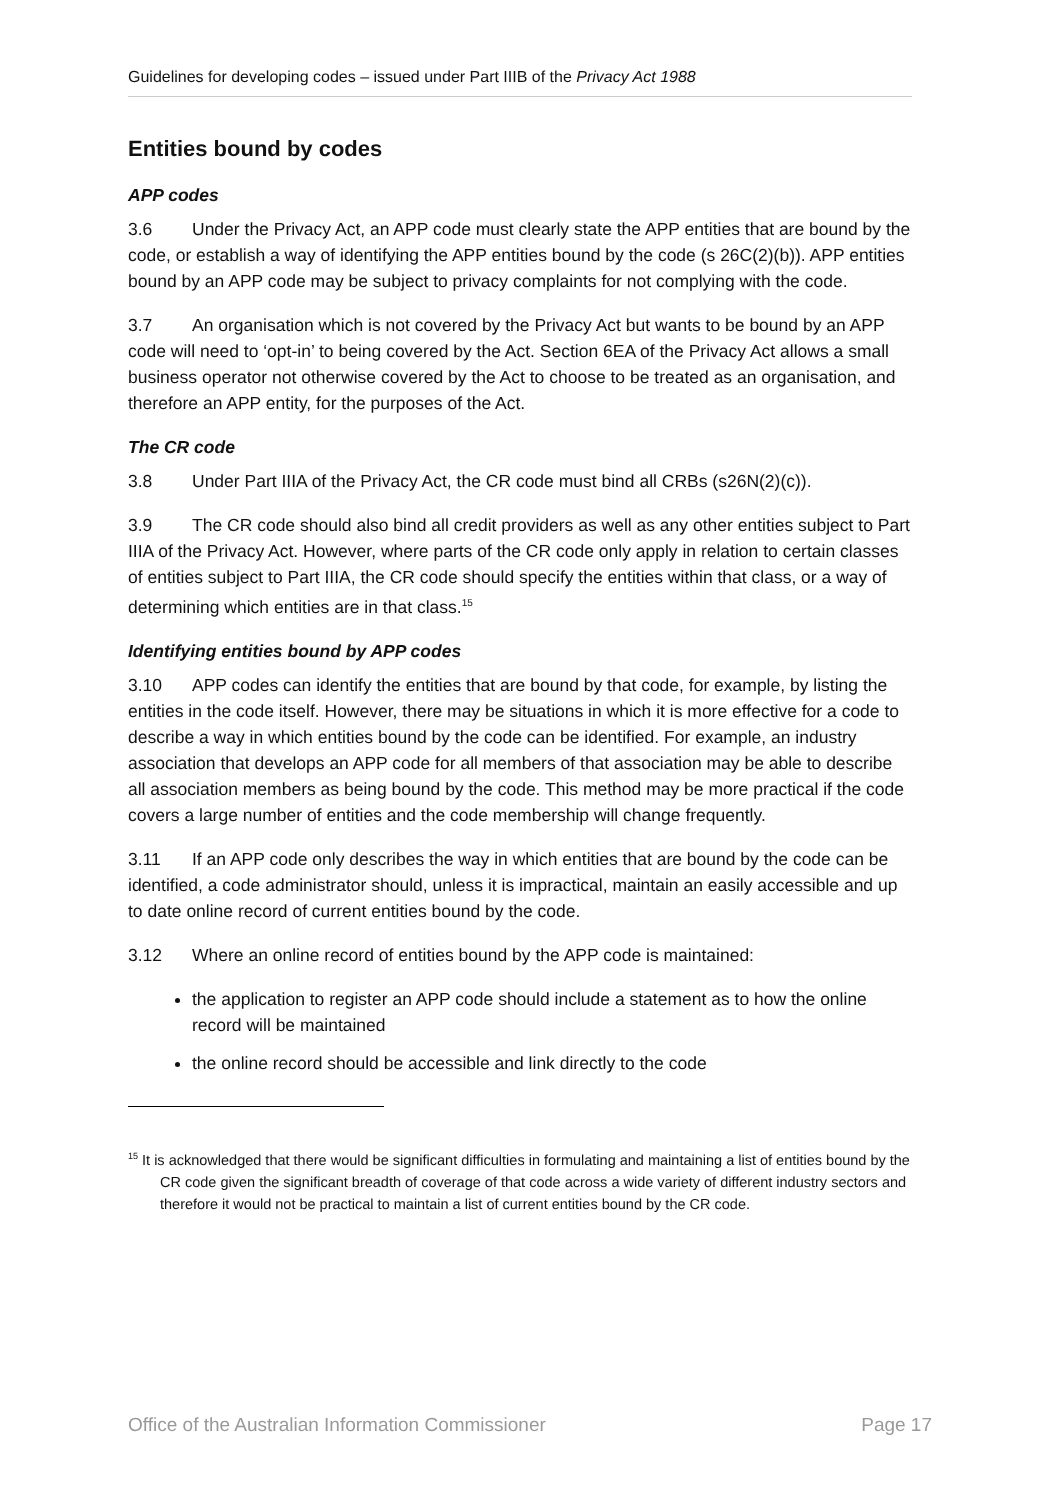Guidelines for developing codes – issued under Part IIIB of the Privacy Act 1988
Entities bound by codes
APP codes
3.6 Under the Privacy Act, an APP code must clearly state the APP entities that are bound by the code, or establish a way of identifying the APP entities bound by the code (s 26C(2)(b)). APP entities bound by an APP code may be subject to privacy complaints for not complying with the code.
3.7 An organisation which is not covered by the Privacy Act but wants to be bound by an APP code will need to ‘opt-in’ to being covered by the Act. Section 6EA of the Privacy Act allows a small business operator not otherwise covered by the Act to choose to be treated as an organisation, and therefore an APP entity, for the purposes of the Act.
The CR code
3.8 Under Part IIIA of the Privacy Act, the CR code must bind all CRBs (s26N(2)(c)).
3.9 The CR code should also bind all credit providers as well as any other entities subject to Part IIIA of the Privacy Act. However, where parts of the CR code only apply in relation to certain classes of entities subject to Part IIIA, the CR code should specify the entities within that class, or a way of determining which entities are in that class.<sup>15</sup>
Identifying entities bound by APP codes
3.10 APP codes can identify the entities that are bound by that code, for example, by listing the entities in the code itself. However, there may be situations in which it is more effective for a code to describe a way in which entities bound by the code can be identified. For example, an industry association that develops an APP code for all members of that association may be able to describe all association members as being bound by the code. This method may be more practical if the code covers a large number of entities and the code membership will change frequently.
3.11 If an APP code only describes the way in which entities that are bound by the code can be identified, a code administrator should, unless it is impractical, maintain an easily accessible and up to date online record of current entities bound by the code.
3.12 Where an online record of entities bound by the APP code is maintained:
the application to register an APP code should include a statement as to how the online record will be maintained
the online record should be accessible and link directly to the code
<sup>15</sup> It is acknowledged that there would be significant difficulties in formulating and maintaining a list of entities bound by the CR code given the significant breadth of coverage of that code across a wide variety of different industry sectors and therefore it would not be practical to maintain a list of current entities bound by the CR code.
Office of the Australian Information Commissioner Page 17